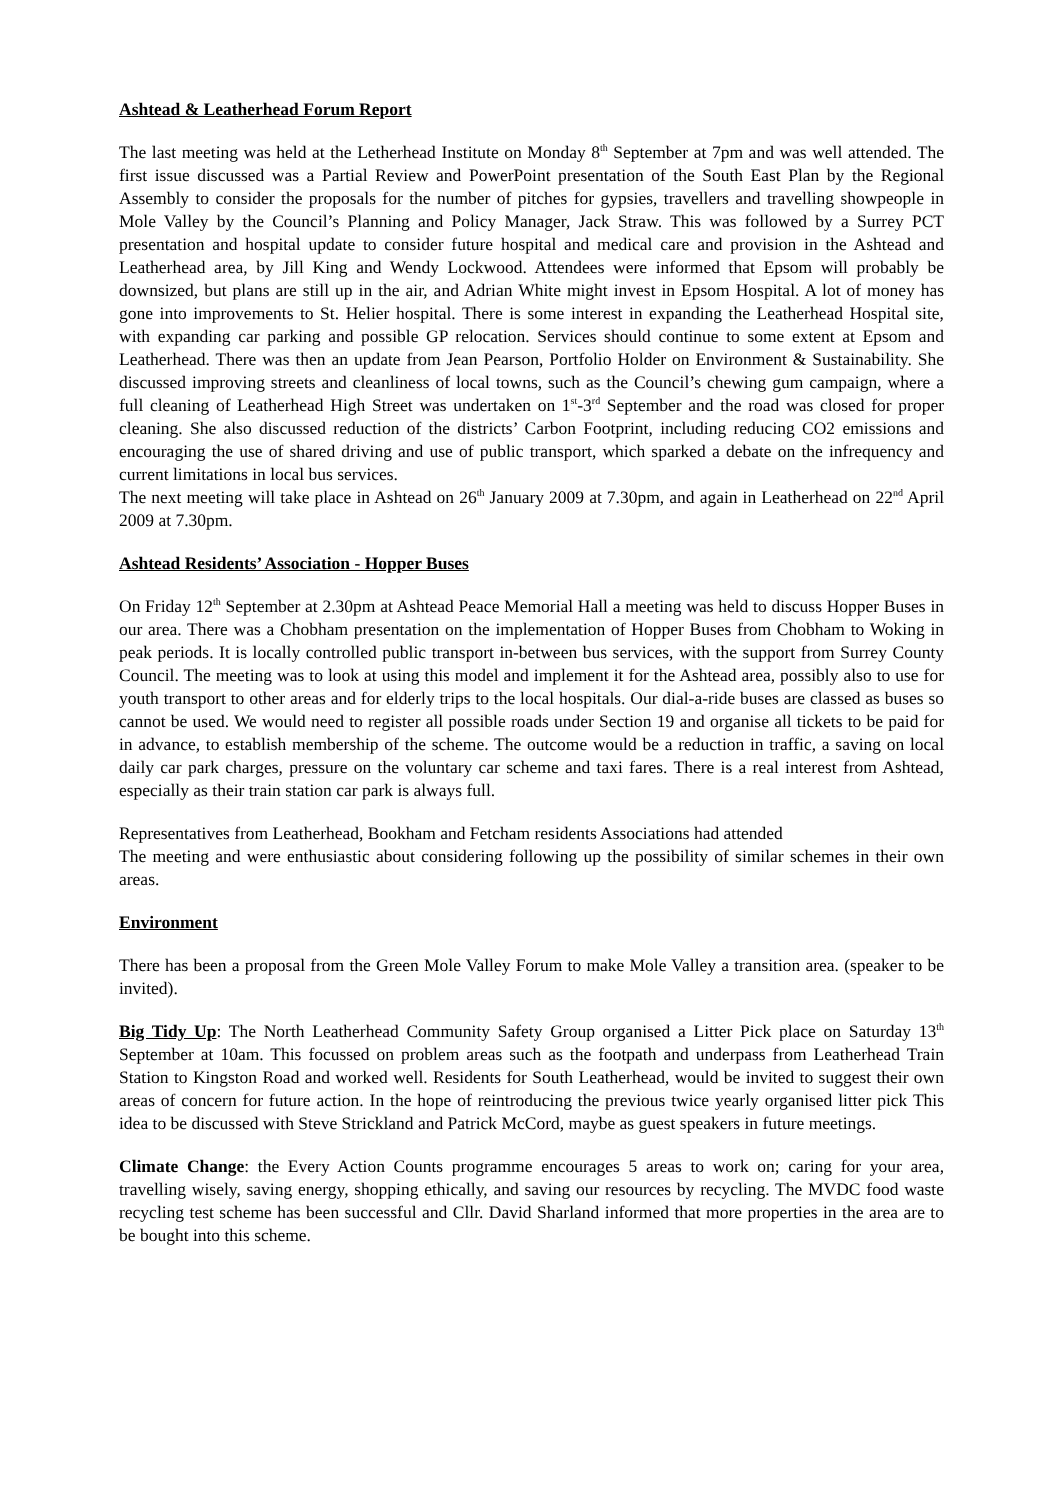Ashtead & Leatherhead Forum Report
The last meeting was held at the Letherhead Institute on Monday 8<sup>th</sup> September at 7pm and was well attended. The first issue discussed was a Partial Review and PowerPoint presentation of the South East Plan by the Regional Assembly to consider the proposals for the number of pitches for gypsies, travellers and travelling showpeople in Mole Valley by the Council’s Planning and Policy Manager, Jack Straw. This was followed by a Surrey PCT presentation and hospital update to consider future hospital and medical care and provision in the Ashtead and Leatherhead area, by Jill King and Wendy Lockwood. Attendees were informed that Epsom will probably be downsized, but plans are still up in the air, and Adrian White might invest in Epsom Hospital. A lot of money has gone into improvements to St. Helier hospital. There is some interest in expanding the Leatherhead Hospital site, with expanding car parking and possible GP relocation. Services should continue to some extent at Epsom and Leatherhead. There was then an update from Jean Pearson, Portfolio Holder on Environment & Sustainability. She discussed improving streets and cleanliness of local towns, such as the Council’s chewing gum campaign, where a full cleaning of Leatherhead High Street was undertaken on 1<sup>st</sup>-3<sup>rd</sup> September and the road was closed for proper cleaning. She also discussed reduction of the districts’ Carbon Footprint, including reducing CO2 emissions and encouraging the use of shared driving and use of public transport, which sparked a debate on the infrequency and current limitations in local bus services.
The next meeting will take place in Ashtead on 26<sup>th</sup> January 2009 at 7.30pm, and again in Leatherhead on 22<sup>nd</sup> April 2009 at 7.30pm.
Ashtead Residents’ Association - Hopper Buses
On Friday 12<sup>th</sup> September at 2.30pm at Ashtead Peace Memorial Hall a meeting was held to discuss Hopper Buses in our area. There was a Chobham presentation on the implementation of Hopper Buses from Chobham to Woking in peak periods. It is locally controlled public transport in-between bus services, with the support from Surrey County Council. The meeting was to look at using this model and implement it for the Ashtead area, possibly also to use for youth transport to other areas and for elderly trips to the local hospitals. Our dial-a-ride buses are classed as buses so cannot be used. We would need to register all possible roads under Section 19 and organise all tickets to be paid for in advance, to establish membership of the scheme. The outcome would be a reduction in traffic, a saving on local daily car park charges, pressure on the voluntary car scheme and taxi fares. There is a real interest from Ashtead, especially as their train station car park is always full.
Representatives from Leatherhead, Bookham and Fetcham residents Associations had attended
The meeting and were enthusiastic about considering following up the possibility of similar schemes in their own areas.
Environment
There has been a proposal from the Green Mole Valley Forum to make Mole Valley a transition area. (speaker to be invited).
Big Tidy Up: The North Leatherhead Community Safety Group organised a Litter Pick place on Saturday 13<sup>th</sup> September at 10am. This focussed on problem areas such as the footpath and underpass from Leatherhead Train Station to Kingston Road and worked well. Residents for South Leatherhead, would be invited to suggest their own areas of concern for future action. In the hope of reintroducing the previous twice yearly organised litter pick This idea to be discussed with Steve Strickland and Patrick McCord, maybe as guest speakers in future meetings.
Climate Change: the Every Action Counts programme encourages 5 areas to work on; caring for your area, travelling wisely, saving energy, shopping ethically, and saving our resources by recycling. The MVDC food waste recycling test scheme has been successful and Cllr. David Sharland informed that more properties in the area are to be bought into this scheme.